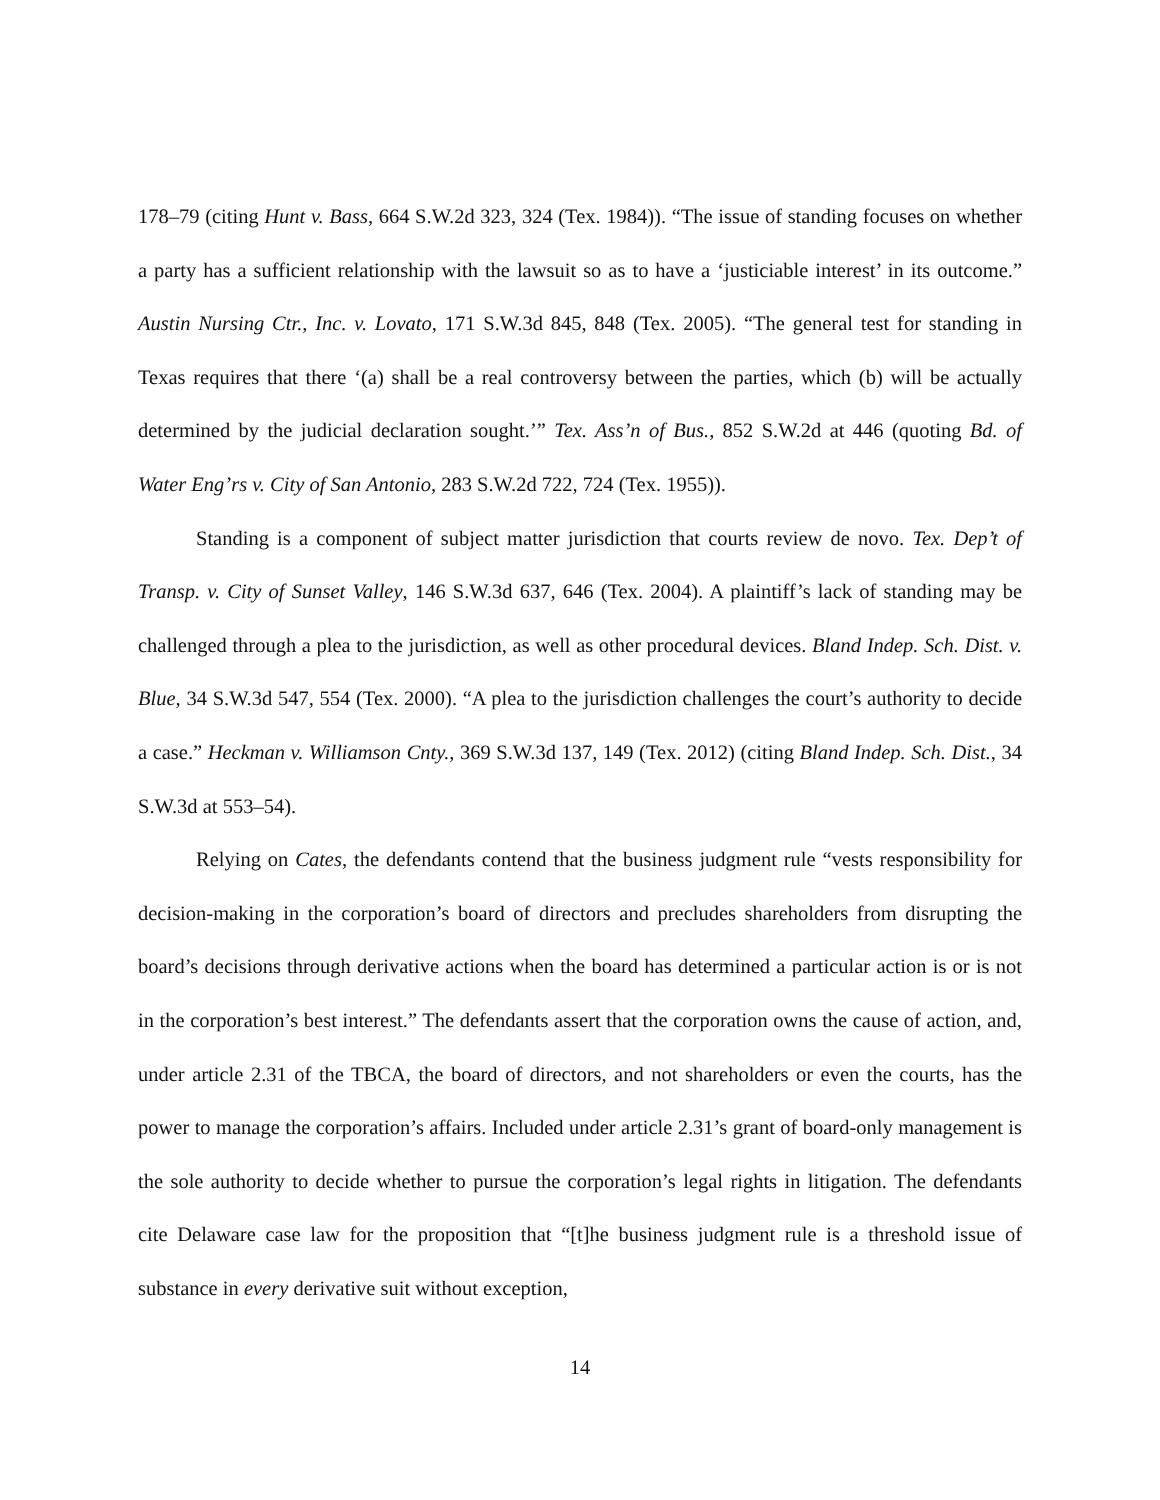178–79 (citing Hunt v. Bass, 664 S.W.2d 323, 324 (Tex. 1984)). “The issue of standing focuses on whether a party has a sufficient relationship with the lawsuit so as to have a ‘justiciable interest’ in its outcome.” Austin Nursing Ctr., Inc. v. Lovato, 171 S.W.3d 845, 848 (Tex. 2005). “The general test for standing in Texas requires that there ‘(a) shall be a real controversy between the parties, which (b) will be actually determined by the judicial declaration sought.’” Tex. Ass’n of Bus., 852 S.W.2d at 446 (quoting Bd. of Water Eng’rs v. City of San Antonio, 283 S.W.2d 722, 724 (Tex. 1955)).
Standing is a component of subject matter jurisdiction that courts review de novo. Tex. Dep’t of Transp. v. City of Sunset Valley, 146 S.W.3d 637, 646 (Tex. 2004). A plaintiff’s lack of standing may be challenged through a plea to the jurisdiction, as well as other procedural devices. Bland Indep. Sch. Dist. v. Blue, 34 S.W.3d 547, 554 (Tex. 2000). “A plea to the jurisdiction challenges the court’s authority to decide a case.” Heckman v. Williamson Cnty., 369 S.W.3d 137, 149 (Tex. 2012) (citing Bland Indep. Sch. Dist., 34 S.W.3d at 553–54).
Relying on Cates, the defendants contend that the business judgment rule “vests responsibility for decision-making in the corporation’s board of directors and precludes shareholders from disrupting the board’s decisions through derivative actions when the board has determined a particular action is or is not in the corporation’s best interest.” The defendants assert that the corporation owns the cause of action, and, under article 2.31 of the TBCA, the board of directors, and not shareholders or even the courts, has the power to manage the corporation’s affairs. Included under article 2.31’s grant of board-only management is the sole authority to decide whether to pursue the corporation’s legal rights in litigation. The defendants cite Delaware case law for the proposition that “[t]he business judgment rule is a threshold issue of substance in every derivative suit without exception,
14